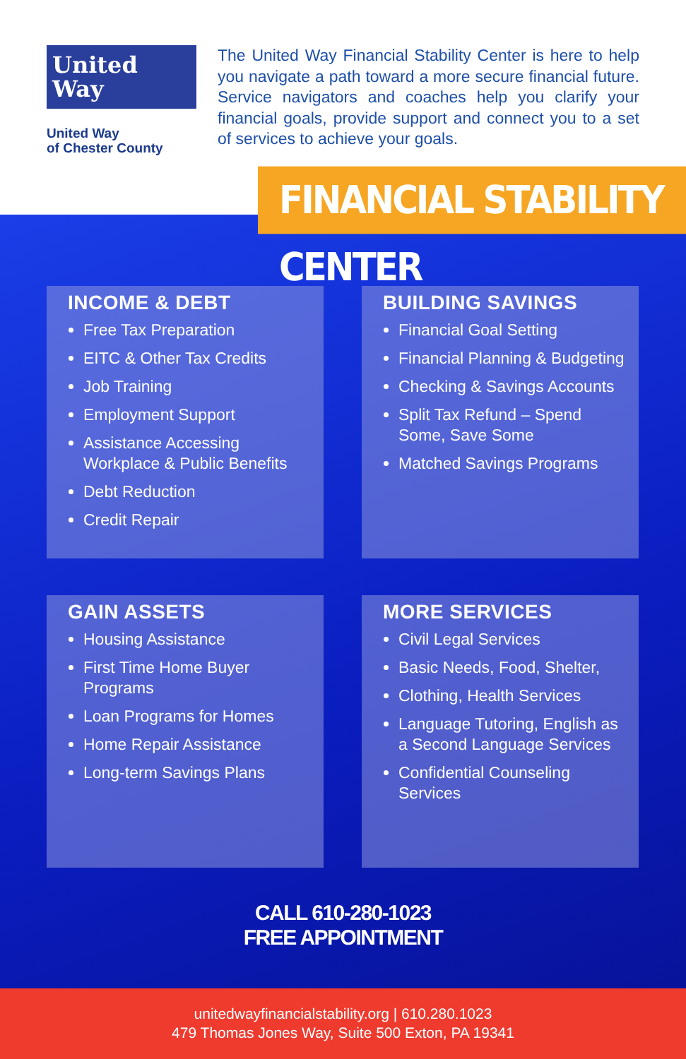United
Way
United Way
of Chester County
The United Way Financial Stability Center is here to help you navigate a path toward a more secure financial future. Service navigators and coaches help you clarify your financial goals, provide support and connect you to a set of services to achieve your goals.
FINANCIAL STABILITY CENTER
INCOME & DEBT
Free Tax Preparation
EITC & Other Tax Credits
Job Training
Employment Support
Assistance Accessing Workplace & Public Benefits
Debt Reduction
Credit Repair
BUILDING SAVINGS
Financial Goal Setting
Financial Planning & Budgeting
Checking & Savings Accounts
Split Tax Refund – Spend Some, Save Some
Matched Savings Programs
GAIN ASSETS
Housing Assistance
First Time Home Buyer Programs
Loan Programs for Homes
Home Repair Assistance
Long-term Savings Plans
MORE SERVICES
Civil Legal Services
Basic Needs, Food, Shelter,
Clothing, Health Services
Language Tutoring, English as a Second Language Services
Confidential Counseling Services
CALL 610-280-1023
FREE APPOINTMENT
unitedwayfinancialstability.org | 610.280.1023
479 Thomas Jones Way, Suite 500 Exton, PA 19341